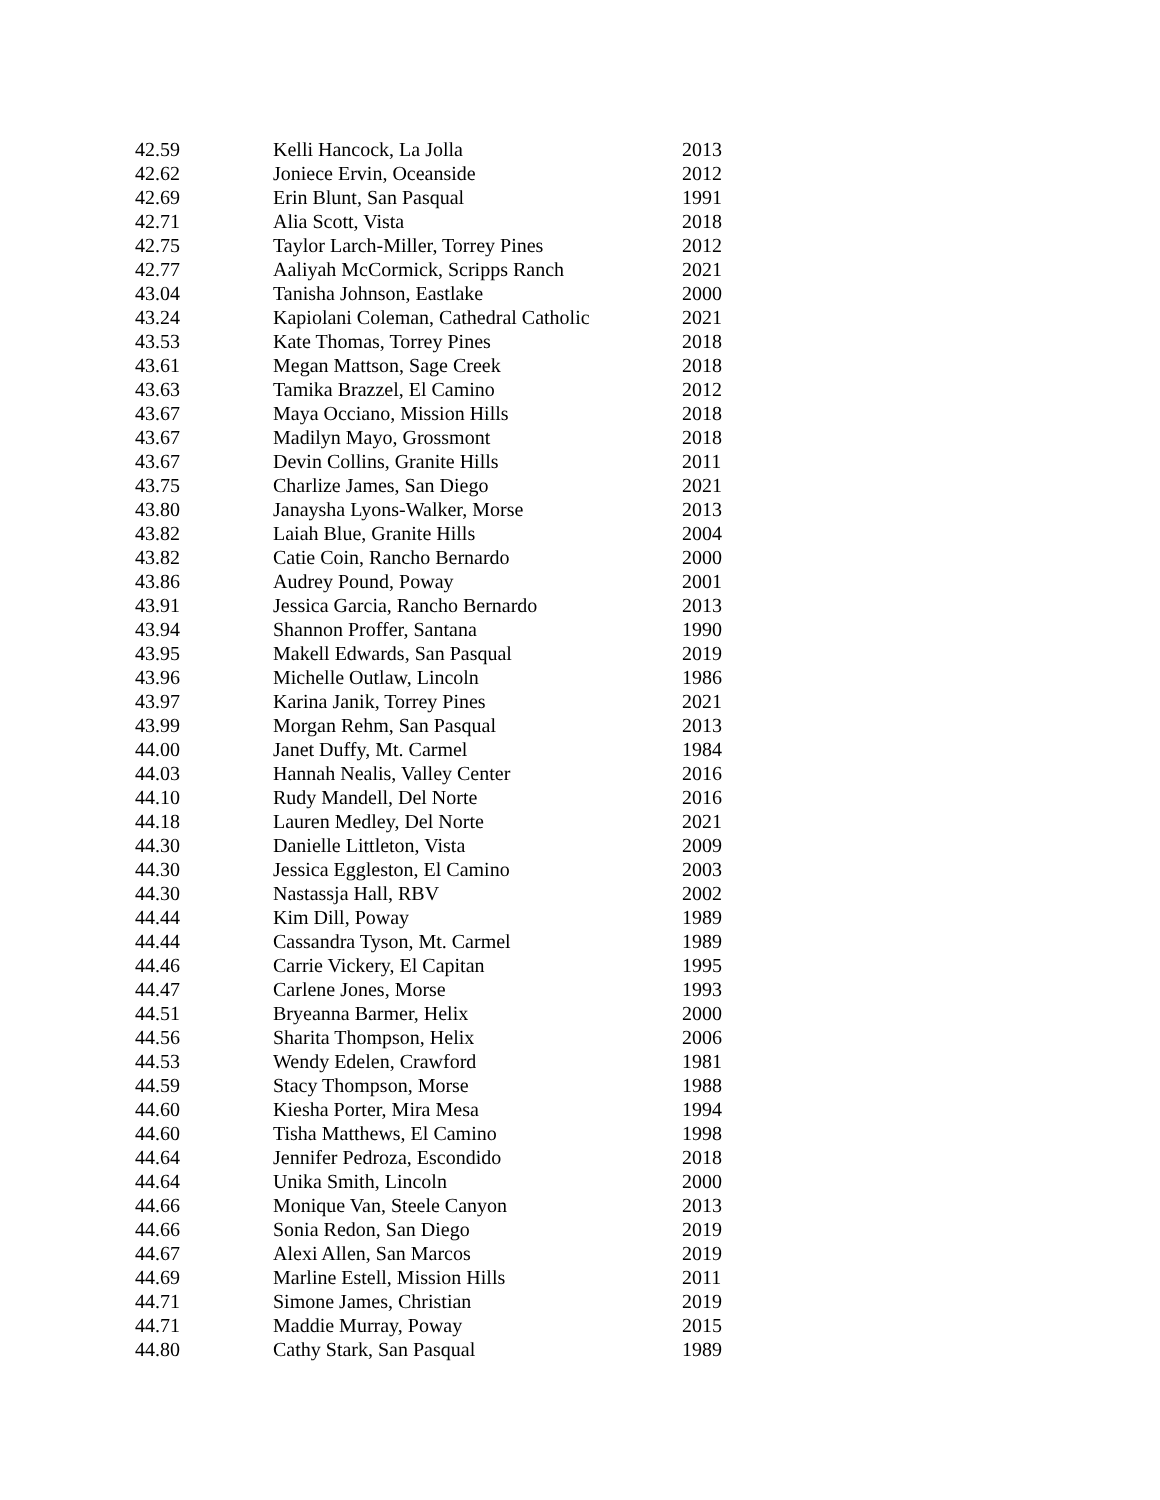| 42.59 | Kelli Hancock, La Jolla | 2013 |
| 42.62 | Joniece Ervin, Oceanside | 2012 |
| 42.69 | Erin Blunt, San Pasqual | 1991 |
| 42.71 | Alia Scott, Vista | 2018 |
| 42.75 | Taylor Larch-Miller, Torrey Pines | 2012 |
| 42.77 | Aaliyah McCormick, Scripps Ranch | 2021 |
| 43.04 | Tanisha Johnson, Eastlake | 2000 |
| 43.24 | Kapiolani Coleman, Cathedral Catholic | 2021 |
| 43.53 | Kate Thomas, Torrey Pines | 2018 |
| 43.61 | Megan Mattson, Sage Creek | 2018 |
| 43.63 | Tamika Brazzel, El Camino | 2012 |
| 43.67 | Maya Occiano, Mission Hills | 2018 |
| 43.67 | Madilyn Mayo, Grossmont | 2018 |
| 43.67 | Devin Collins, Granite Hills | 2011 |
| 43.75 | Charlize James, San Diego | 2021 |
| 43.80 | Janaysha Lyons-Walker, Morse | 2013 |
| 43.82 | Laiah Blue, Granite Hills | 2004 |
| 43.82 | Catie Coin, Rancho Bernardo | 2000 |
| 43.86 | Audrey Pound, Poway | 2001 |
| 43.91 | Jessica Garcia, Rancho Bernardo | 2013 |
| 43.94 | Shannon Proffer, Santana | 1990 |
| 43.95 | Makell Edwards, San Pasqual | 2019 |
| 43.96 | Michelle Outlaw, Lincoln | 1986 |
| 43.97 | Karina Janik, Torrey Pines | 2021 |
| 43.99 | Morgan Rehm, San Pasqual | 2013 |
| 44.00 | Janet Duffy, Mt. Carmel | 1984 |
| 44.03 | Hannah Nealis, Valley Center | 2016 |
| 44.10 | Rudy Mandell, Del Norte | 2016 |
| 44.18 | Lauren Medley, Del Norte | 2021 |
| 44.30 | Danielle Littleton, Vista | 2009 |
| 44.30 | Jessica Eggleston, El Camino | 2003 |
| 44.30 | Nastassja Hall, RBV | 2002 |
| 44.44 | Kim Dill, Poway | 1989 |
| 44.44 | Cassandra Tyson, Mt. Carmel | 1989 |
| 44.46 | Carrie Vickery, El Capitan | 1995 |
| 44.47 | Carlene Jones, Morse | 1993 |
| 44.51 | Bryeanna Barmer, Helix | 2000 |
| 44.56 | Sharita Thompson, Helix | 2006 |
| 44.53 | Wendy Edelen, Crawford | 1981 |
| 44.59 | Stacy Thompson, Morse | 1988 |
| 44.60 | Kiesha Porter, Mira Mesa | 1994 |
| 44.60 | Tisha Matthews, El Camino | 1998 |
| 44.64 | Jennifer Pedroza, Escondido | 2018 |
| 44.64 | Unika Smith, Lincoln | 2000 |
| 44.66 | Monique Van, Steele Canyon | 2013 |
| 44.66 | Sonia Redon, San Diego | 2019 |
| 44.67 | Alexi Allen, San Marcos | 2019 |
| 44.69 | Marline Estell, Mission Hills | 2011 |
| 44.71 | Simone James, Christian | 2019 |
| 44.71 | Maddie Murray, Poway | 2015 |
| 44.80 | Cathy Stark, San Pasqual | 1989 |